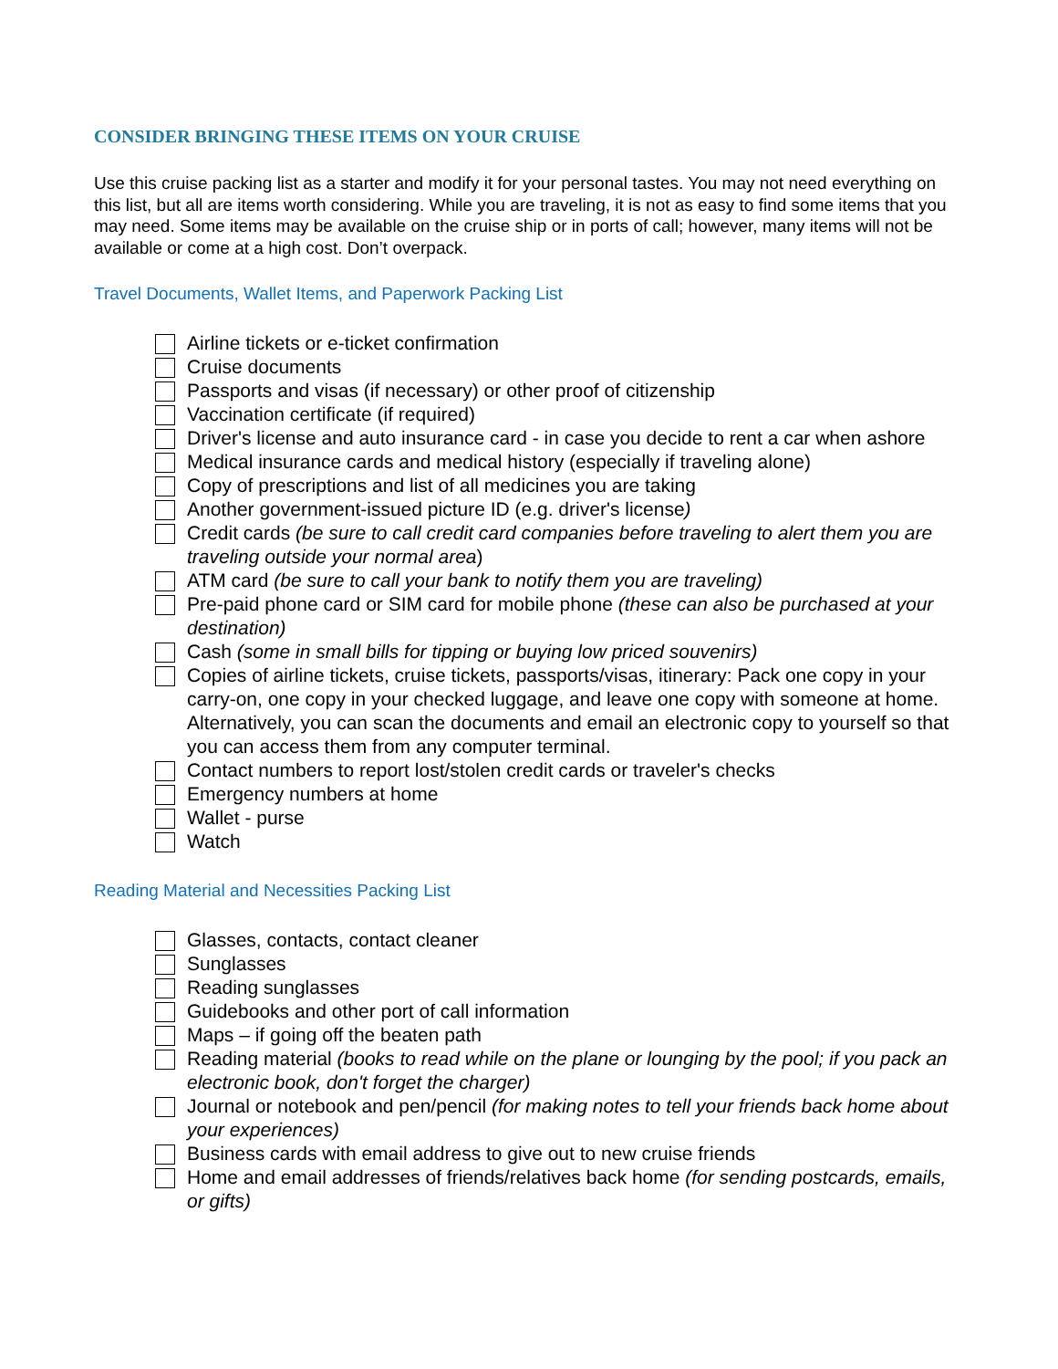CONSIDER BRINGING THESE ITEMS ON YOUR CRUISE
Use this cruise packing list as a starter and modify it for your personal tastes. You may not need everything on this list, but all are items worth considering. While you are traveling, it is not as easy to find some items that you may need. Some items may be available on the cruise ship or in ports of call; however, many items will not be available or come at a high cost. Don’t overpack.
Travel Documents, Wallet Items, and Paperwork Packing List
Airline tickets or e-ticket confirmation
Cruise documents
Passports and visas (if necessary) or other proof of citizenship
Vaccination certificate (if required)
Driver's license and auto insurance card - in case you decide to rent a car when ashore
Medical insurance cards and medical history (especially if traveling alone)
Copy of prescriptions and list of all medicines you are taking
Another government-issued picture ID (e.g. driver's license)
Credit cards (be sure to call credit card companies before traveling to alert them you are traveling outside your normal area)
ATM card (be sure to call your bank to notify them you are traveling)
Pre-paid phone card or SIM card for mobile phone (these can also be purchased at your destination)
Cash (some in small bills for tipping or buying low priced souvenirs)
Copies of airline tickets, cruise tickets, passports/visas, itinerary: Pack one copy in your carry-on, one copy in your checked luggage, and leave one copy with someone at home. Alternatively, you can scan the documents and email an electronic copy to yourself so that you can access them from any computer terminal.
Contact numbers to report lost/stolen credit cards or traveler's checks
Emergency numbers at home
Wallet - purse
Watch
Reading Material and Necessities Packing List
Glasses, contacts, contact cleaner
Sunglasses
Reading sunglasses
Guidebooks and other port of call information
Maps – if going off the beaten path
Reading material (books to read while on the plane or lounging by the pool; if you pack an electronic book, don't forget the charger)
Journal or notebook and pen/pencil (for making notes to tell your friends back home about your experiences)
Business cards with email address to give out to new cruise friends
Home and email addresses of friends/relatives back home (for sending postcards, emails, or gifts)